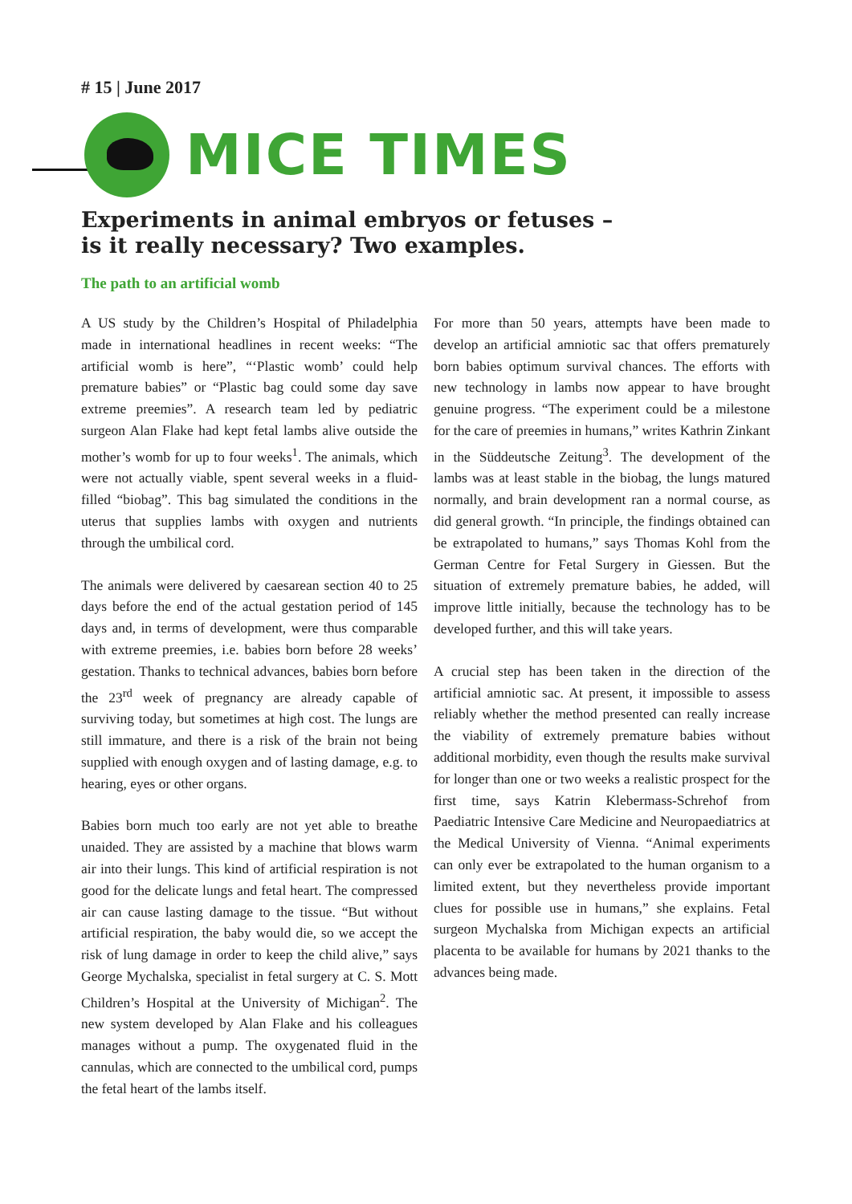# 15 | June 2017
MICE TIMES
Experiments in animal embryos or fetuses –
is it really necessary? Two examples.
The path to an artificial womb
A US study by the Children’s Hospital of Philadelphia made in international headlines in recent weeks: “The artificial womb is here”, “‘Plastic womb’ could help premature babies” or “Plastic bag could some day save extreme preemies”. A research team led by pediatric surgeon Alan Flake had kept fetal lambs alive outside the mother’s womb for up to four weeks<sup>1</sup>. The animals, which were not actually viable, spent several weeks in a fluid-filled “biobag”. This bag simulated the conditions in the uterus that supplies lambs with oxygen and nutrients through the umbilical cord.
The animals were delivered by caesarean section 40 to 25 days before the end of the actual gestation period of 145 days and, in terms of development, were thus comparable with extreme preemies, i.e. babies born before 28 weeks’ gestation. Thanks to technical advances, babies born before the 23<sup>rd</sup> week of pregnancy are already capable of surviving today, but sometimes at high cost. The lungs are still immature, and there is a risk of the brain not being supplied with enough oxygen and of lasting damage, e.g. to hearing, eyes or other organs.
Babies born much too early are not yet able to breathe unaided. They are assisted by a machine that blows warm air into their lungs. This kind of artificial respiration is not good for the delicate lungs and fetal heart. The compressed air can cause lasting damage to the tissue. “But without artificial respiration, the baby would die, so we accept the risk of lung damage in order to keep the child alive,” says George Mychalska, specialist in fetal surgery at C. S. Mott Children’s Hospital at the University of Michigan<sup>2</sup>. The new system developed by Alan Flake and his colleagues manages without a pump. The oxygenated fluid in the cannulas, which are connected to the umbilical cord, pumps the fetal heart of the lambs itself.
For more than 50 years, attempts have been made to develop an artificial amniotic sac that offers prematurely born babies optimum survival chances. The efforts with new technology in lambs now appear to have brought genuine progress. “The experiment could be a milestone for the care of preemies in humans,” writes Kathrin Zinkant in the Süddeutsche Zeitung<sup>3</sup>. The development of the lambs was at least stable in the biobag, the lungs matured normally, and brain development ran a normal course, as did general growth. “In principle, the findings obtained can be extrapolated to humans,” says Thomas Kohl from the German Centre for Fetal Surgery in Giessen. But the situation of extremely premature babies, he added, will improve little initially, because the technology has to be developed further, and this will take years.
A crucial step has been taken in the direction of the artificial amniotic sac. At present, it impossible to assess reliably whether the method presented can really increase the viability of extremely premature babies without additional morbidity, even though the results make survival for longer than one or two weeks a realistic prospect for the first time, says Katrin Klebermass-Schrehof from Paediatric Intensive Care Medicine and Neuropaediatrics at the Medical University of Vienna. “Animal experiments can only ever be extrapolated to the human organism to a limited extent, but they nevertheless provide important clues for possible use in humans,” she explains. Fetal surgeon Mychalska from Michigan expects an artificial placenta to be available for humans by 2021 thanks to the advances being made.